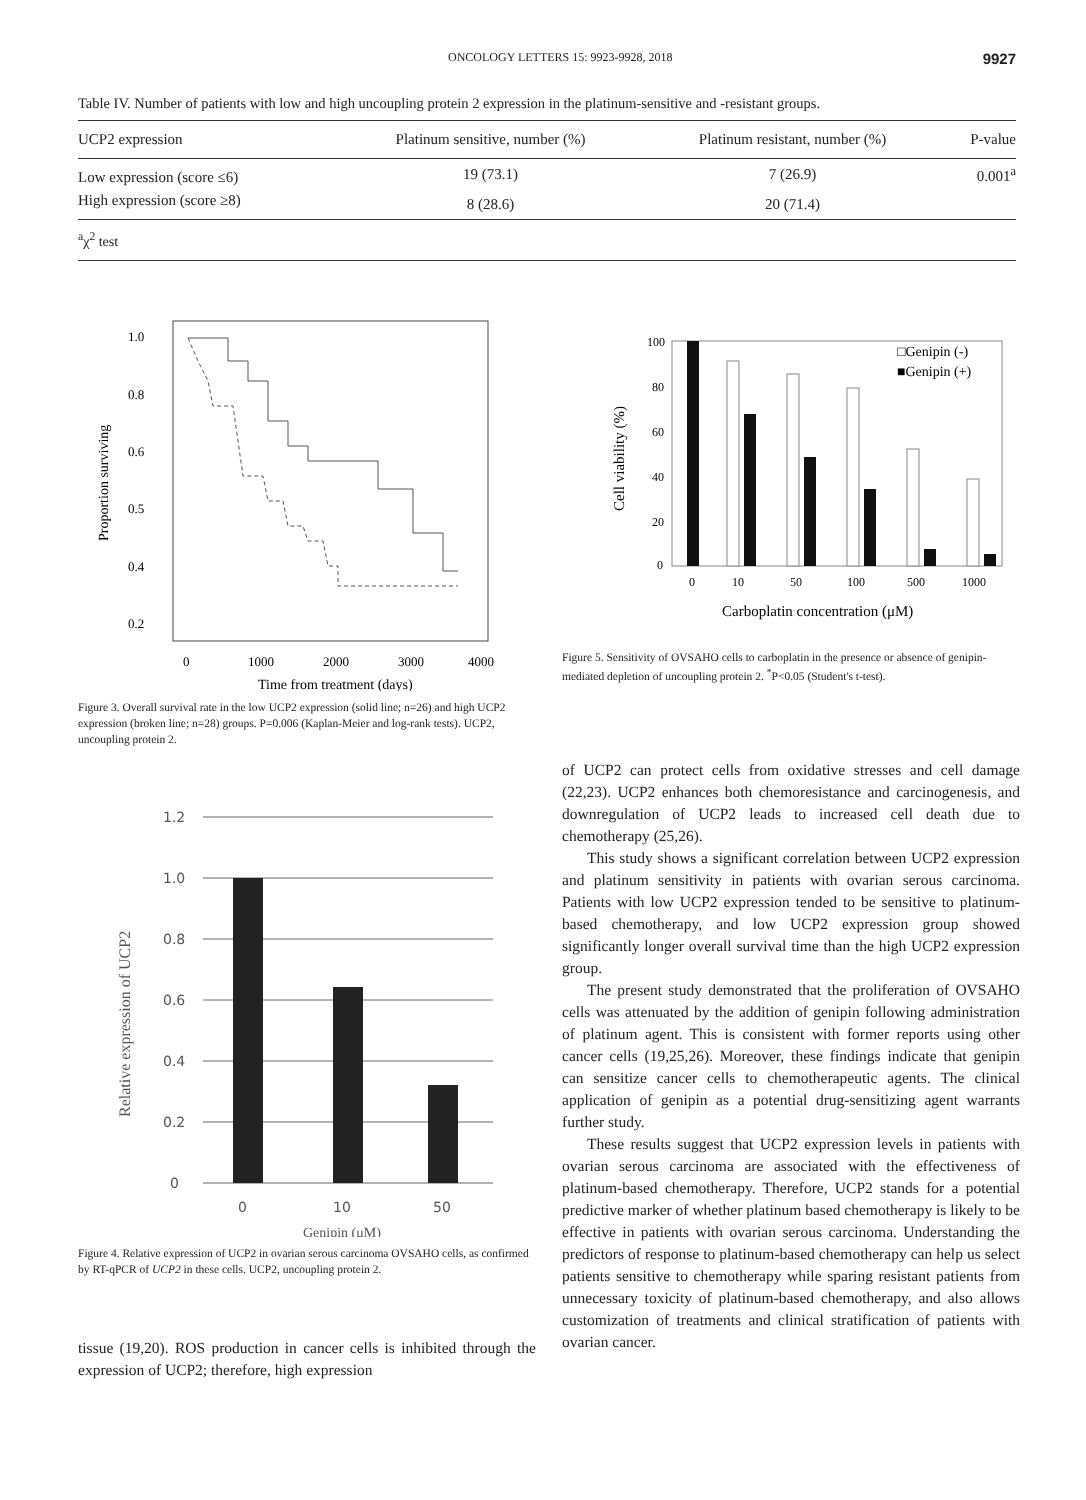ONCOLOGY LETTERS 15: 9923-9928, 2018 9927
Table IV. Number of patients with low and high uncoupling protein 2 expression in the platinum-sensitive and -resistant groups.
| UCP2 expression | Platinum sensitive, number (%) | Platinum resistant, number (%) | P-value |
| --- | --- | --- | --- |
| Low expression (score ≤6) | 19 (73.1) | 7 (26.9) | 0.001<sup>a</sup> |
| High expression (score ≥8) | 8 (28.6) | 20 (71.4) | |
<sup>a</sup> χ<sup>2</sup> test
1.0
0.8
0.6
0.5
0.4
0.2
0
1000
2000
3000
4000
Time from treatment (days)
Proportion surviving
Figure 3. Overall survival rate in the low UCP2 expression (solid line; n=26) and high UCP2 expression (broken line; n=28) groups. P=0.006 (Kaplan-Meier and log-rank tests). UCP2, uncoupling protein 2.
1.2
1.0
0.8
0.6
0.4
0.2
0
0
10
50
Genipin (μM)
Relative expression of UCP2
Figure 4. Relative expression of UCP2 in ovarian serous carcinoma OVSAHO cells, as confirmed by RT-qPCR of UCP2 in these cells. UCP2, uncoupling protein 2.
tissue (19,20). ROS production in cancer cells is inhibited through the expression of UCP2; therefore, high expression
100
80
60
40
20
0
0
10
50
100
500
1000
□Genipin (-)
■Genipin (+)
Carboplatin concentration (μM)
Cell viability (%)
Figure 5. Sensitivity of OVSAHO cells to carboplatin in the presence or absence of genipin-mediated depletion of uncoupling protein 2. <sup>*</sup>P<0.05 (Student's t-test).
of UCP2 can protect cells from oxidative stresses and cell damage (22,23). UCP2 enhances both chemoresistance and carcinogenesis, and downregulation of UCP2 leads to increased cell death due to chemotherapy (25,26).
This study shows a significant correlation between UCP2 expression and platinum sensitivity in patients with ovarian serous carcinoma. Patients with low UCP2 expression tended to be sensitive to platinum-based chemotherapy, and low UCP2 expression group showed significantly longer overall survival time than the high UCP2 expression group.
The present study demonstrated that the proliferation of OVSAHO cells was attenuated by the addition of genipin following administration of platinum agent. This is consistent with former reports using other cancer cells (19,25,26). Moreover, these findings indicate that genipin can sensitize cancer cells to chemotherapeutic agents. The clinical application of genipin as a potential drug-sensitizing agent warrants further study.
These results suggest that UCP2 expression levels in patients with ovarian serous carcinoma are associated with the effectiveness of platinum-based chemotherapy. Therefore, UCP2 stands for a potential predictive marker of whether platinum based chemotherapy is likely to be effective in patients with ovarian serous carcinoma. Understanding the predictors of response to platinum-based chemotherapy can help us select patients sensitive to chemotherapy while sparing resistant patients from unnecessary toxicity of platinum-based chemotherapy, and also allows customization of treatments and clinical stratification of patients with ovarian cancer.